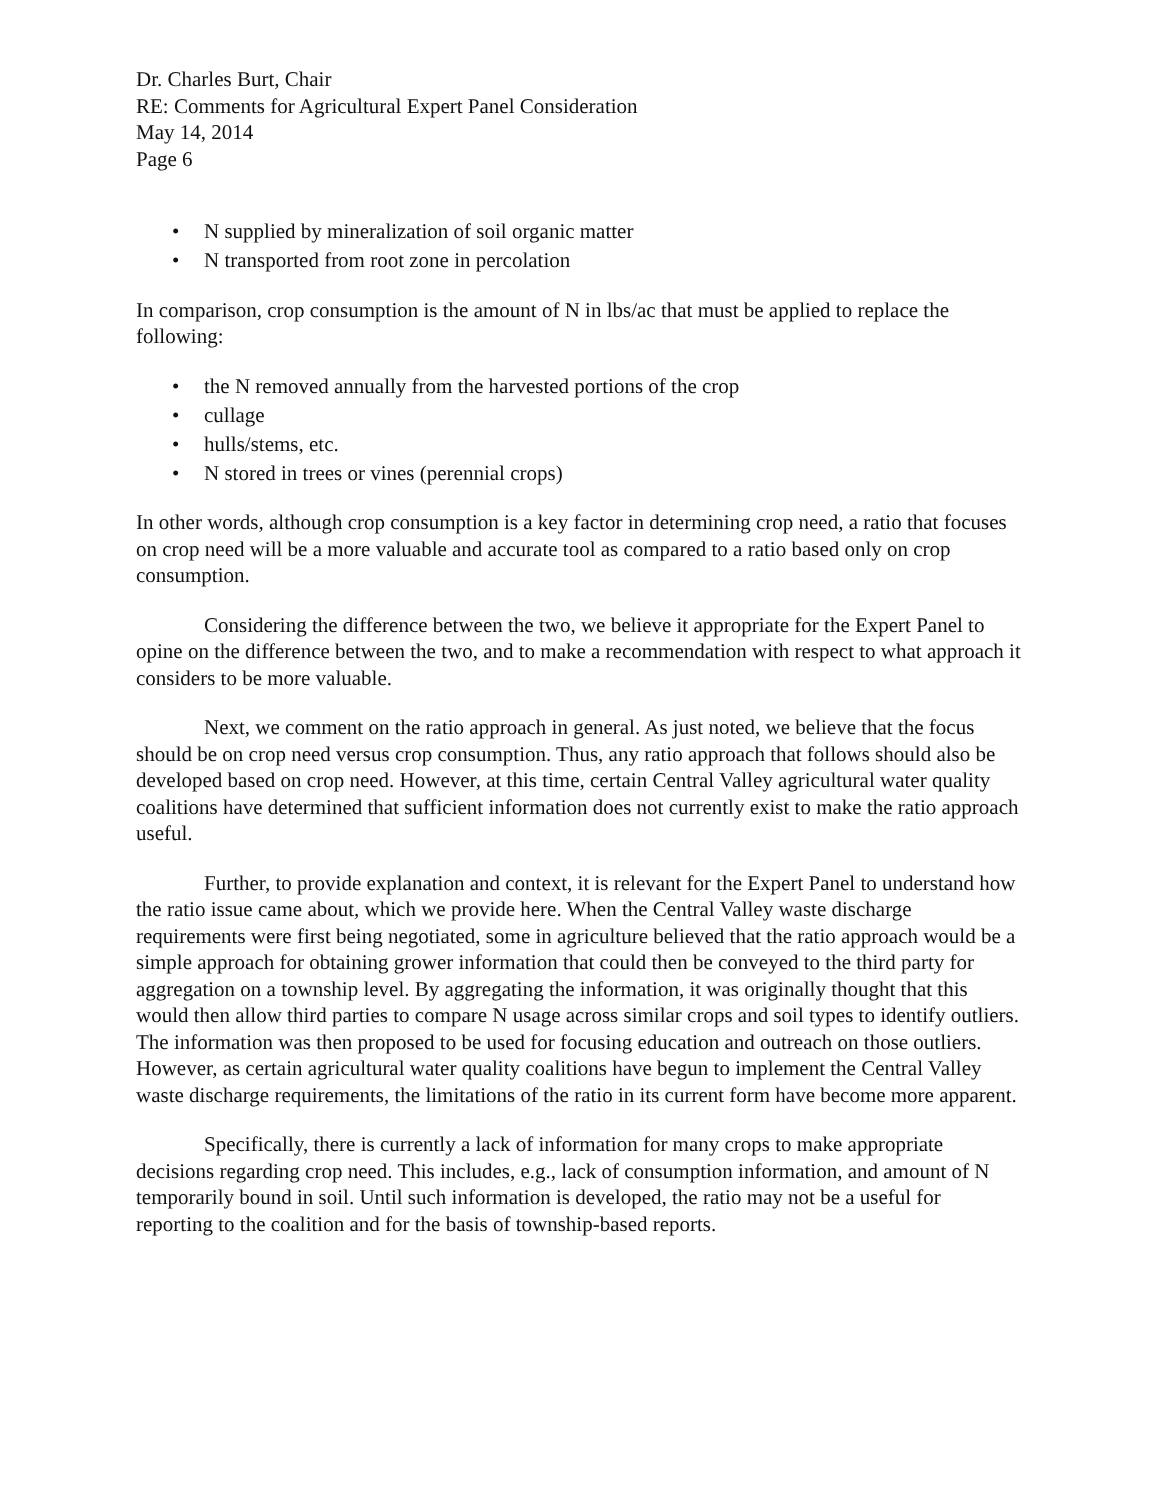Dr. Charles Burt, Chair
RE: Comments for Agricultural Expert Panel Consideration
May 14, 2014
Page 6
• N supplied by mineralization of soil organic matter
• N transported from root zone in percolation
In comparison, crop consumption is the amount of N in lbs/ac that must be applied to replace the following:
• the N removed annually from the harvested portions of the crop
• cullage
• hulls/stems, etc.
• N stored in trees or vines (perennial crops)
In other words, although crop consumption is a key factor in determining crop need, a ratio that focuses on crop need will be a more valuable and accurate tool as compared to a ratio based only on crop consumption.
Considering the difference between the two, we believe it appropriate for the Expert Panel to opine on the difference between the two, and to make a recommendation with respect to what approach it considers to be more valuable.
Next, we comment on the ratio approach in general. As just noted, we believe that the focus should be on crop need versus crop consumption. Thus, any ratio approach that follows should also be developed based on crop need. However, at this time, certain Central Valley agricultural water quality coalitions have determined that sufficient information does not currently exist to make the ratio approach useful.
Further, to provide explanation and context, it is relevant for the Expert Panel to understand how the ratio issue came about, which we provide here. When the Central Valley waste discharge requirements were first being negotiated, some in agriculture believed that the ratio approach would be a simple approach for obtaining grower information that could then be conveyed to the third party for aggregation on a township level. By aggregating the information, it was originally thought that this would then allow third parties to compare N usage across similar crops and soil types to identify outliers. The information was then proposed to be used for focusing education and outreach on those outliers. However, as certain agricultural water quality coalitions have begun to implement the Central Valley waste discharge requirements, the limitations of the ratio in its current form have become more apparent.
Specifically, there is currently a lack of information for many crops to make appropriate decisions regarding crop need. This includes, e.g., lack of consumption information, and amount of N temporarily bound in soil. Until such information is developed, the ratio may not be a useful for reporting to the coalition and for the basis of township-based reports.